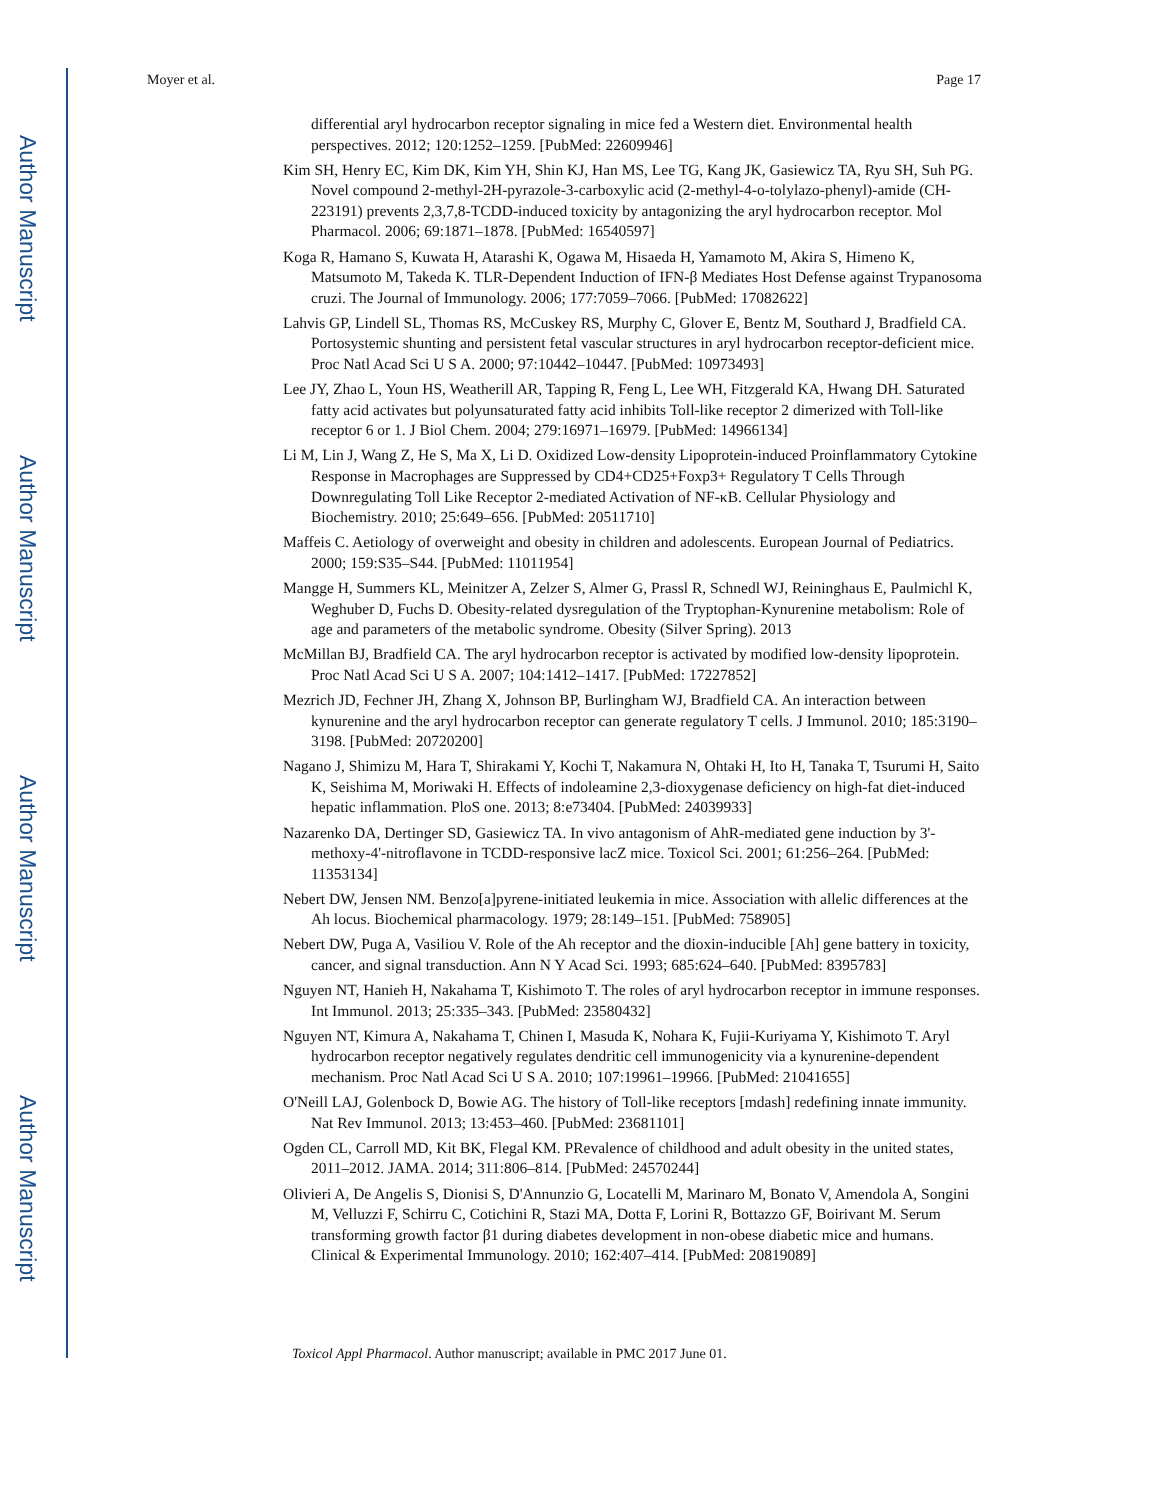Author Manuscript
Author Manuscript
Author Manuscript
Author Manuscript
Moyer et al. Page 17
differential aryl hydrocarbon receptor signaling in mice fed a Western diet. Environmental health perspectives. 2012; 120:1252–1259. [PubMed: 22609946]
Kim SH, Henry EC, Kim DK, Kim YH, Shin KJ, Han MS, Lee TG, Kang JK, Gasiewicz TA, Ryu SH, Suh PG. Novel compound 2-methyl-2H-pyrazole-3-carboxylic acid (2-methyl-4-o-tolylazo-phenyl)-amide (CH-223191) prevents 2,3,7,8-TCDD-induced toxicity by antagonizing the aryl hydrocarbon receptor. Mol Pharmacol. 2006; 69:1871–1878. [PubMed: 16540597]
Koga R, Hamano S, Kuwata H, Atarashi K, Ogawa M, Hisaeda H, Yamamoto M, Akira S, Himeno K, Matsumoto M, Takeda K. TLR-Dependent Induction of IFN-β Mediates Host Defense against Trypanosoma cruzi. The Journal of Immunology. 2006; 177:7059–7066. [PubMed: 17082622]
Lahvis GP, Lindell SL, Thomas RS, McCuskey RS, Murphy C, Glover E, Bentz M, Southard J, Bradfield CA. Portosystemic shunting and persistent fetal vascular structures in aryl hydrocarbon receptor-deficient mice. Proc Natl Acad Sci U S A. 2000; 97:10442–10447. [PubMed: 10973493]
Lee JY, Zhao L, Youn HS, Weatherill AR, Tapping R, Feng L, Lee WH, Fitzgerald KA, Hwang DH. Saturated fatty acid activates but polyunsaturated fatty acid inhibits Toll-like receptor 2 dimerized with Toll-like receptor 6 or 1. J Biol Chem. 2004; 279:16971–16979. [PubMed: 14966134]
Li M, Lin J, Wang Z, He S, Ma X, Li D. Oxidized Low-density Lipoprotein-induced Proinflammatory Cytokine Response in Macrophages are Suppressed by CD4+CD25+Foxp3+ Regulatory T Cells Through Downregulating Toll Like Receptor 2-mediated Activation of NF-κB. Cellular Physiology and Biochemistry. 2010; 25:649–656. [PubMed: 20511710]
Maffeis C. Aetiology of overweight and obesity in children and adolescents. European Journal of Pediatrics. 2000; 159:S35–S44. [PubMed: 11011954]
Mangge H, Summers KL, Meinitzer A, Zelzer S, Almer G, Prassl R, Schnedl WJ, Reininghaus E, Paulmichl K, Weghuber D, Fuchs D. Obesity-related dysregulation of the Tryptophan-Kynurenine metabolism: Role of age and parameters of the metabolic syndrome. Obesity (Silver Spring). 2013
McMillan BJ, Bradfield CA. The aryl hydrocarbon receptor is activated by modified low-density lipoprotein. Proc Natl Acad Sci U S A. 2007; 104:1412–1417. [PubMed: 17227852]
Mezrich JD, Fechner JH, Zhang X, Johnson BP, Burlingham WJ, Bradfield CA. An interaction between kynurenine and the aryl hydrocarbon receptor can generate regulatory T cells. J Immunol. 2010; 185:3190–3198. [PubMed: 20720200]
Nagano J, Shimizu M, Hara T, Shirakami Y, Kochi T, Nakamura N, Ohtaki H, Ito H, Tanaka T, Tsurumi H, Saito K, Seishima M, Moriwaki H. Effects of indoleamine 2,3-dioxygenase deficiency on high-fat diet-induced hepatic inflammation. PloS one. 2013; 8:e73404. [PubMed: 24039933]
Nazarenko DA, Dertinger SD, Gasiewicz TA. In vivo antagonism of AhR-mediated gene induction by 3'-methoxy-4'-nitroflavone in TCDD-responsive lacZ mice. Toxicol Sci. 2001; 61:256–264. [PubMed: 11353134]
Nebert DW, Jensen NM. Benzo[a]pyrene-initiated leukemia in mice. Association with allelic differences at the Ah locus. Biochemical pharmacology. 1979; 28:149–151. [PubMed: 758905]
Nebert DW, Puga A, Vasiliou V. Role of the Ah receptor and the dioxin-inducible [Ah] gene battery in toxicity, cancer, and signal transduction. Ann N Y Acad Sci. 1993; 685:624–640. [PubMed: 8395783]
Nguyen NT, Hanieh H, Nakahama T, Kishimoto T. The roles of aryl hydrocarbon receptor in immune responses. Int Immunol. 2013; 25:335–343. [PubMed: 23580432]
Nguyen NT, Kimura A, Nakahama T, Chinen I, Masuda K, Nohara K, Fujii-Kuriyama Y, Kishimoto T. Aryl hydrocarbon receptor negatively regulates dendritic cell immunogenicity via a kynurenine-dependent mechanism. Proc Natl Acad Sci U S A. 2010; 107:19961–19966. [PubMed: 21041655]
O'Neill LAJ, Golenbock D, Bowie AG. The history of Toll-like receptors [mdash] redefining innate immunity. Nat Rev Immunol. 2013; 13:453–460. [PubMed: 23681101]
Ogden CL, Carroll MD, Kit BK, Flegal KM. PRevalence of childhood and adult obesity in the united states, 2011–2012. JAMA. 2014; 311:806–814. [PubMed: 24570244]
Olivieri A, De Angelis S, Dionisi S, D'Annunzio G, Locatelli M, Marinaro M, Bonato V, Amendola A, Songini M, Velluzzi F, Schirru C, Cotichini R, Stazi MA, Dotta F, Lorini R, Bottazzo GF, Boirivant M. Serum transforming growth factor β1 during diabetes development in non-obese diabetic mice and humans. Clinical & Experimental Immunology. 2010; 162:407–414. [PubMed: 20819089]
Toxicol Appl Pharmacol. Author manuscript; available in PMC 2017 June 01.